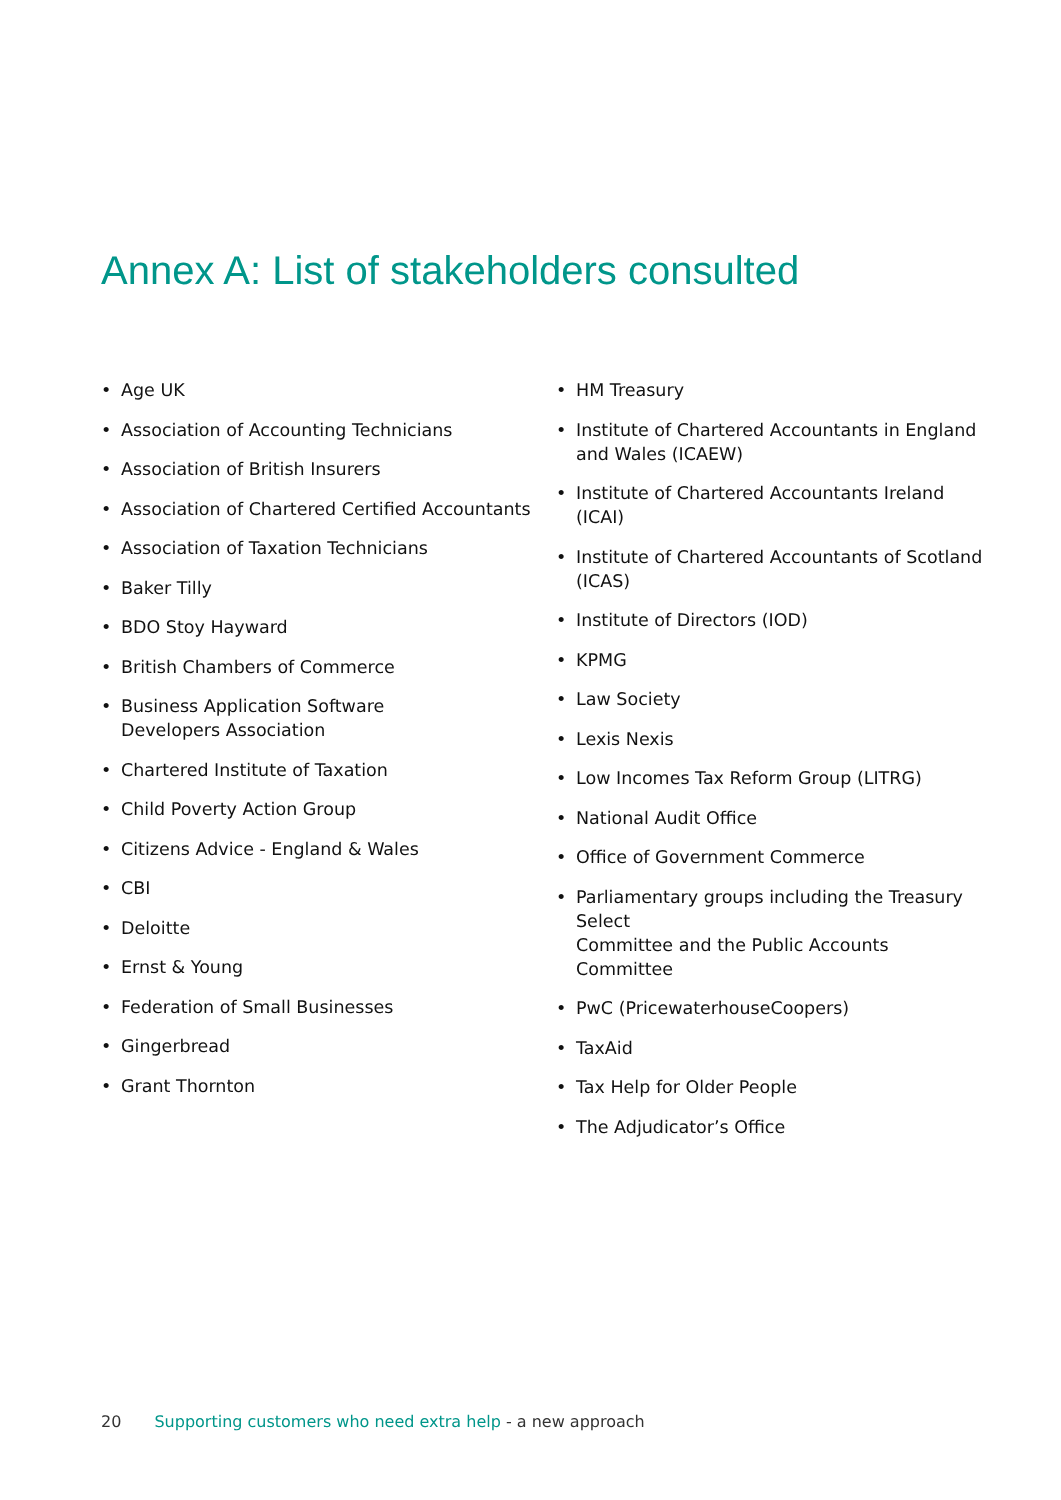Annex A: List of stakeholders consulted
• Age UK
• Association of Accounting Technicians
• Association of British Insurers
• Association of Chartered Certified Accountants
• Association of Taxation Technicians
• Baker Tilly
• BDO Stoy Hayward
• British Chambers of Commerce
• Business Application Software
Developers Association
• Chartered Institute of Taxation
• Child Poverty Action Group
• Citizens Advice - England & Wales
• CBI
• Deloitte
• Ernst & Young
• Federation of Small Businesses
• Gingerbread
• Grant Thornton
• HM Treasury
• Institute of Chartered Accountants in England
and Wales (ICAEW)
• Institute of Chartered Accountants Ireland (ICAI)
• Institute of Chartered Accountants of Scotland
(ICAS)
• Institute of Directors (IOD)
• KPMG
• Law Society
• Lexis Nexis
• Low Incomes Tax Reform Group (LITRG)
• National Audit Office
• Office of Government Commerce
• Parliamentary groups including the Treasury Select
Committee and the Public Accounts Committee
• PwC (PricewaterhouseCoopers)
• TaxAid
• Tax Help for Older People
• The Adjudicator’s Office
20 Supporting customers who need extra help - a new approach